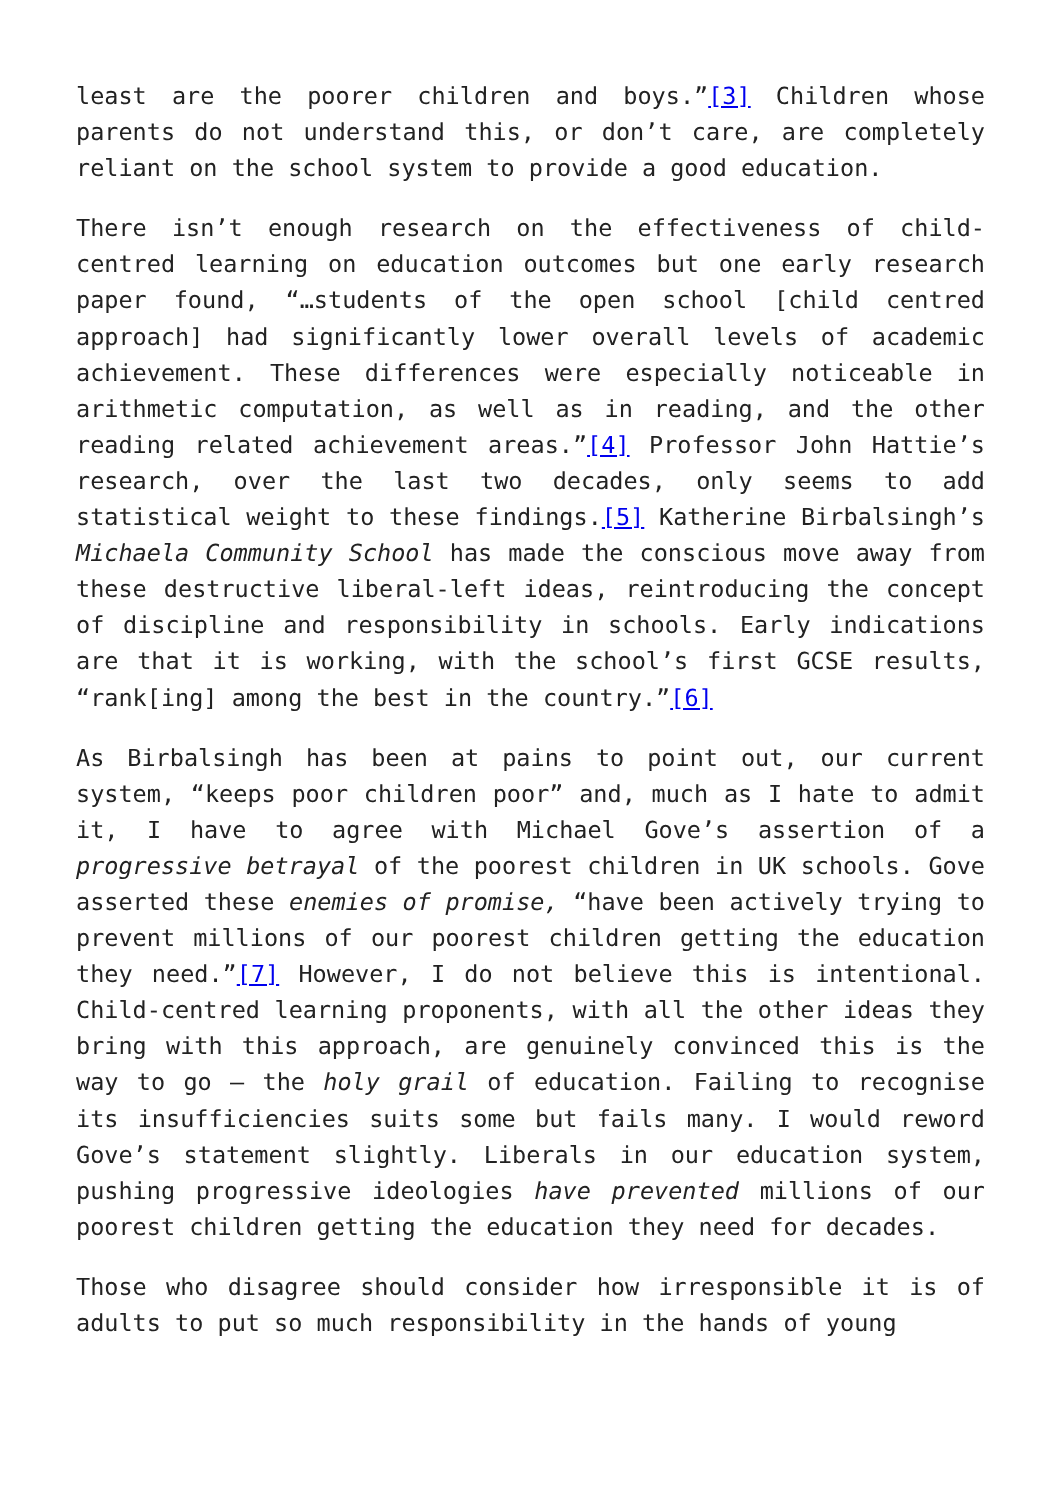least are the poorer children and boys.”[3] Children whose parents do not understand this, or don’t care, are completely reliant on the school system to provide a good education.
There isn’t enough research on the effectiveness of child-centred learning on education outcomes but one early research paper found, “…students of the open school [child centred approach] had significantly lower overall levels of academic achievement. These differences were especially noticeable in arithmetic computation, as well as in reading, and the other reading related achievement areas.”[4] Professor John Hattie’s research, over the last two decades, only seems to add statistical weight to these findings.[5] Katherine Birbalsingh’s Michaela Community School has made the conscious move away from these destructive liberal-left ideas, reintroducing the concept of discipline and responsibility in schools. Early indications are that it is working, with the school’s first GCSE results, “rank[ing] among the best in the country.”[6]
As Birbalsingh has been at pains to point out, our current system, “keeps poor children poor” and, much as I hate to admit it, I have to agree with Michael Gove’s assertion of a progressive betrayal of the poorest children in UK schools. Gove asserted these enemies of promise, “have been actively trying to prevent millions of our poorest children getting the education they need.”[7] However, I do not believe this is intentional. Child-centred learning proponents, with all the other ideas they bring with this approach, are genuinely convinced this is the way to go – the holy grail of education. Failing to recognise its insufficiencies suits some but fails many. I would reword Gove’s statement slightly. Liberals in our education system, pushing progressive ideologies have prevented millions of our poorest children getting the education they need for decades.
Those who disagree should consider how irresponsible it is of adults to put so much responsibility in the hands of young